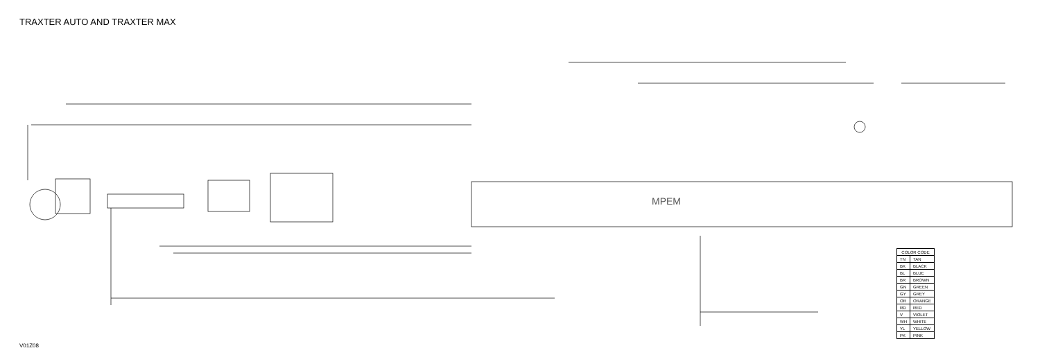TRAXTER AUTO AND TRAXTER MAX
MPEM
| COLOR CODE | |
| --- | --- |
| TN | TAN |
| BK | BLACK |
| BL | BLUE |
| BR | BROWN |
| GN | GREEN |
| GY | GREY |
| OR | ORANGE |
| RD | RED |
| V | VIOLET |
| WH | WHITE |
| YL | YELLOW |
| PK | PINK |
V01Z08